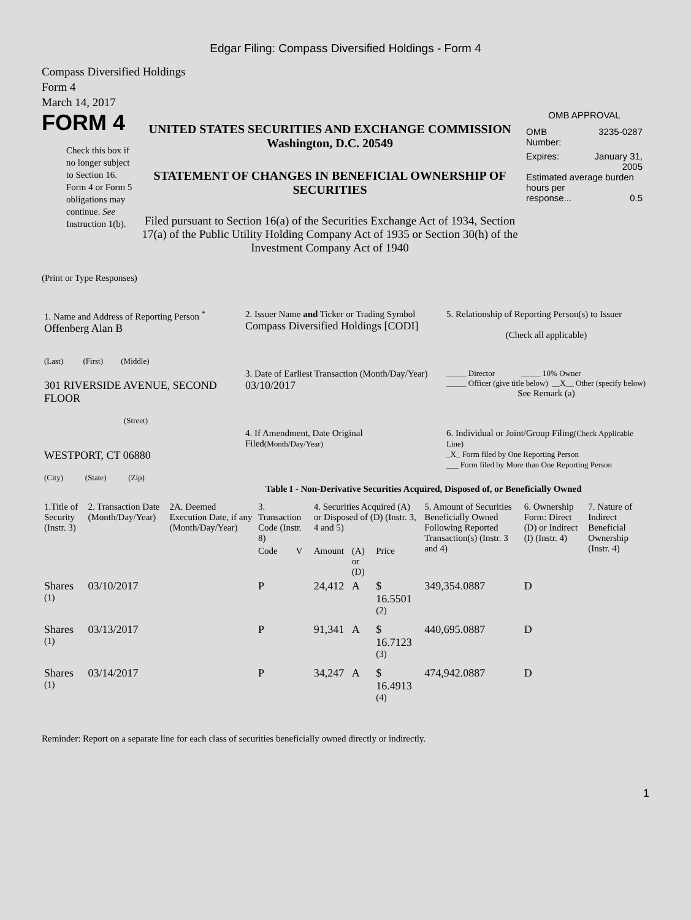Edgar Filing: Compass Diversified Holdings - Form 4
Compass Diversified Holdings
Form 4
March 14, 2017
FORM 4
Check this box if no longer subject to Section 16. Form 4 or Form 5 obligations may continue. See Instruction 1(b).
UNITED STATES SECURITIES AND EXCHANGE COMMISSION
Washington, D.C. 20549
STATEMENT OF CHANGES IN BENEFICIAL OWNERSHIP OF SECURITIES
Filed pursuant to Section 16(a) of the Securities Exchange Act of 1934, Section 17(a) of the Public Utility Holding Company Act of 1935 or Section 30(h) of the Investment Company Act of 1940
OMB APPROVAL
OMB
Number: 3235-0287
Expires: January 31,
2005
Estimated average burden hours per
response... 0.5
(Print or Type Responses)
| 1. Name and Address of Reporting Person <sup>*</sup> Offenberg Alan B (Last) (First) (Middle) | 2. Issuer Name and Ticker or Trading Symbol Compass Diversified Holdings [CODI] | 5. Relationship of Reporting Person(s) to Issuer (Check all applicable) |
| 301 RIVERSIDE AVENUE, SECOND FLOOR (Street) | 3. Date of Earliest Transaction (Month/Day/Year) 03/10/2017 | _____ Director _____ 10% Owner _____ Officer (give title below) __X__ Other (specify below) See Remark (a) |
| WESTPORT, CT 06880 (City) (State) (Zip) | 4. If Amendment, Date Original Filed (Month/Day/Year) | 6. Individual or Joint/Group Filing (Check Applicable Line) _X_ Form filed by One Reporting Person ___ Form filed by More than One Reporting Person |
Table I - Non-Derivative Securities Acquired, Disposed of, or Beneficially Owned
| 1.Title of Security (Instr. 3) | 2. Transaction Date (Month/Day/Year) | 2A. Deemed Execution Date, if any (Month/Day/Year) | 3. Transaction Code (Instr. 8) | | 4. Securities Acquired (A) or Disposed of (D) (Instr. 3, 4 and 5) | | | 5. Amount of Securities Beneficially Owned Following Reported Transaction(s) (Instr. 3 and 4) | 6. Ownership Form: Direct (D) or Indirect (I) (Instr. 4) | 7. Nature of Indirect Beneficial Ownership (Instr. 4) |
| --- | --- | --- | --- | --- | --- | --- | --- | --- | --- | --- |
| | | | Code | V | Amount | (A) or (D) | Price | | | |
| Shares <sup>(1)</sup> | 03/10/2017 | | P | | 24,412 | A | $ 16.5501 <sup>(2)</sup> | 349,354.0887 | D | |
| Shares <sup>(1)</sup> | 03/13/2017 | | P | | 91,341 | A | $ 16.7123 <sup>(3)</sup> | 440,695.0887 | D | |
| Shares <sup>(1)</sup> | 03/14/2017 | | P | | 34,247 | A | $ 16.4913 <sup>(4)</sup> | 474,942.0887 | D | |
Reminder: Report on a separate line for each class of securities beneficially owned directly or indirectly.
1